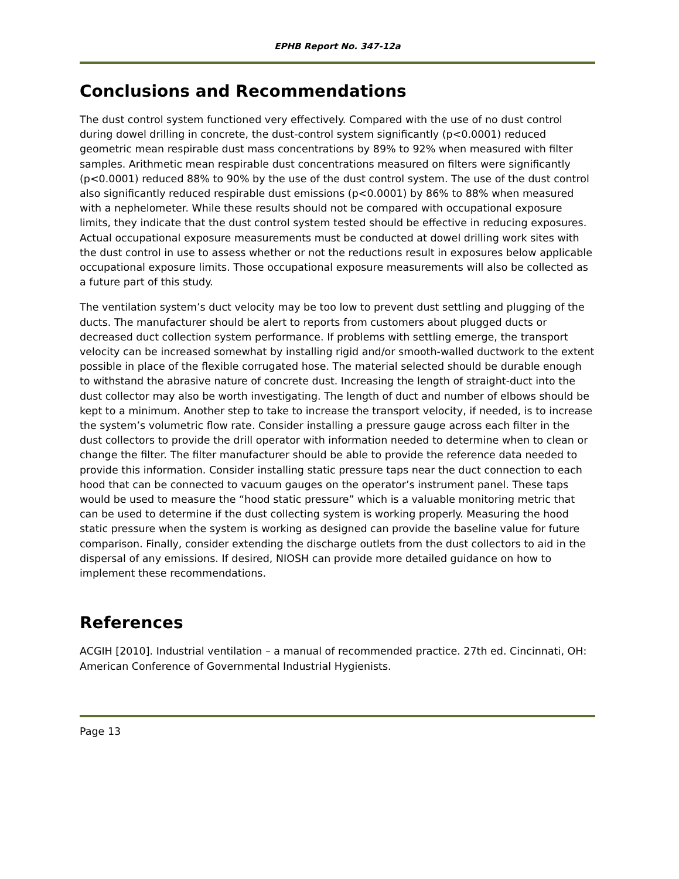EPHB Report No. 347-12a
Conclusions and Recommendations
The dust control system functioned very effectively. Compared with the use of no dust control during dowel drilling in concrete, the dust-control system significantly (p<0.0001) reduced geometric mean respirable dust mass concentrations by 89% to 92% when measured with filter samples. Arithmetic mean respirable dust concentrations measured on filters were significantly (p<0.0001) reduced 88% to 90% by the use of the dust control system. The use of the dust control also significantly reduced respirable dust emissions (p<0.0001) by 86% to 88% when measured with a nephelometer. While these results should not be compared with occupational exposure limits, they indicate that the dust control system tested should be effective in reducing exposures. Actual occupational exposure measurements must be conducted at dowel drilling work sites with the dust control in use to assess whether or not the reductions result in exposures below applicable occupational exposure limits. Those occupational exposure measurements will also be collected as a future part of this study.
The ventilation system’s duct velocity may be too low to prevent dust settling and plugging of the ducts. The manufacturer should be alert to reports from customers about plugged ducts or decreased duct collection system performance. If problems with settling emerge, the transport velocity can be increased somewhat by installing rigid and/or smooth-walled ductwork to the extent possible in place of the flexible corrugated hose. The material selected should be durable enough to withstand the abrasive nature of concrete dust. Increasing the length of straight-duct into the dust collector may also be worth investigating. The length of duct and number of elbows should be kept to a minimum. Another step to take to increase the transport velocity, if needed, is to increase the system’s volumetric flow rate. Consider installing a pressure gauge across each filter in the dust collectors to provide the drill operator with information needed to determine when to clean or change the filter. The filter manufacturer should be able to provide the reference data needed to provide this information. Consider installing static pressure taps near the duct connection to each hood that can be connected to vacuum gauges on the operator’s instrument panel. These taps would be used to measure the “hood static pressure” which is a valuable monitoring metric that can be used to determine if the dust collecting system is working properly. Measuring the hood static pressure when the system is working as designed can provide the baseline value for future comparison. Finally, consider extending the discharge outlets from the dust collectors to aid in the dispersal of any emissions. If desired, NIOSH can provide more detailed guidance on how to implement these recommendations.
References
ACGIH [2010]. Industrial ventilation – a manual of recommended practice. 27th ed. Cincinnati, OH: American Conference of Governmental Industrial Hygienists.
Page 13